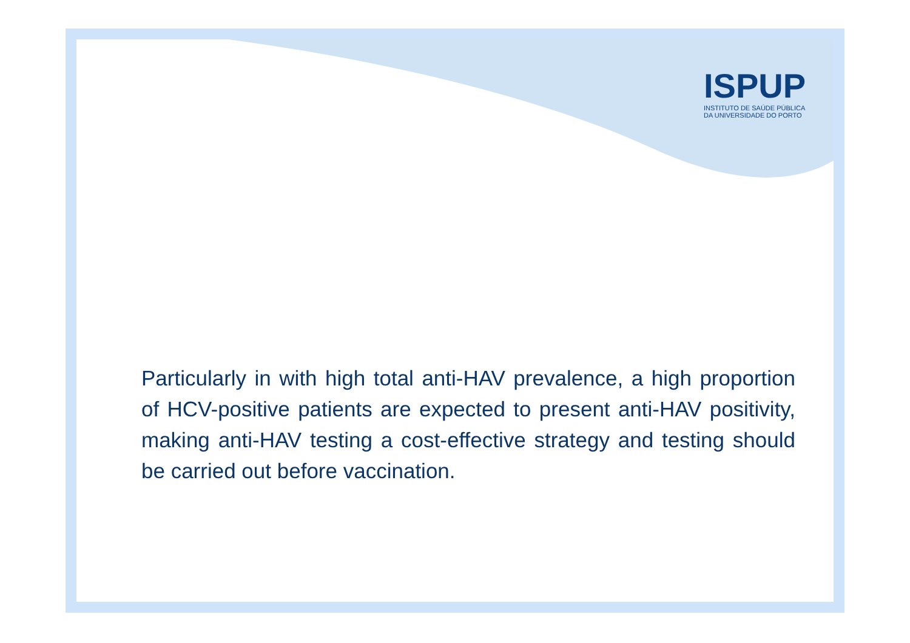ISPUP
INSTITUTO DE SAÚDE PÚBLICA
DA UNIVERSIDADE DO PORTO
Particularly in with high total anti-HAV prevalence, a high proportion of HCV-positive patients are expected to present anti-HAV positivity, making anti-HAV testing a cost-effective strategy and testing should be carried out before vaccination.